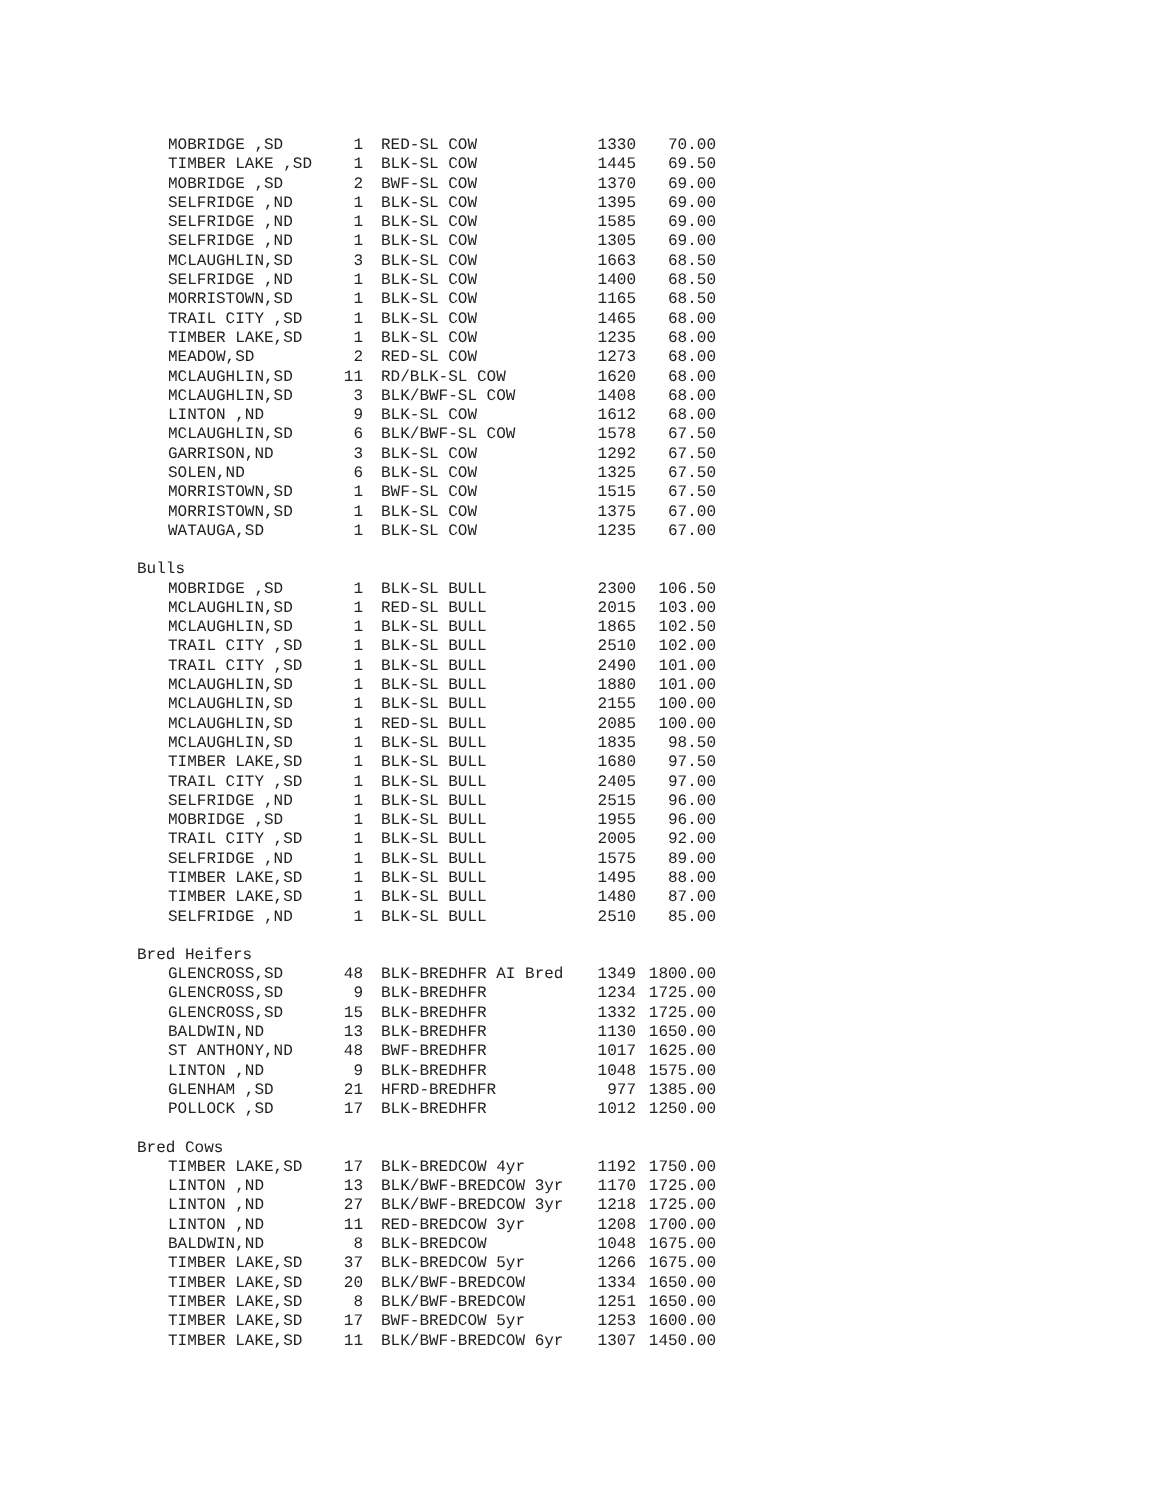| MOBRIDGE ,SD | 1 | RED-SL COW | 1330 | 70.00 |
| TIMBER LAKE ,SD | 1 | BLK-SL COW | 1445 | 69.50 |
| MOBRIDGE ,SD | 2 | BWF-SL COW | 1370 | 69.00 |
| SELFRIDGE ,ND | 1 | BLK-SL COW | 1395 | 69.00 |
| SELFRIDGE ,ND | 1 | BLK-SL COW | 1585 | 69.00 |
| SELFRIDGE ,ND | 1 | BLK-SL COW | 1305 | 69.00 |
| MCLAUGHLIN,SD | 3 | BLK-SL COW | 1663 | 68.50 |
| SELFRIDGE ,ND | 1 | BLK-SL COW | 1400 | 68.50 |
| MORRISTOWN,SD | 1 | BLK-SL COW | 1165 | 68.50 |
| TRAIL CITY ,SD | 1 | BLK-SL COW | 1465 | 68.00 |
| TIMBER LAKE,SD | 1 | BLK-SL COW | 1235 | 68.00 |
| MEADOW,SD | 2 | RED-SL COW | 1273 | 68.00 |
| MCLAUGHLIN,SD | 11 | RD/BLK-SL COW | 1620 | 68.00 |
| MCLAUGHLIN,SD | 3 | BLK/BWF-SL COW | 1408 | 68.00 |
| LINTON ,ND | 9 | BLK-SL COW | 1612 | 68.00 |
| MCLAUGHLIN,SD | 6 | BLK/BWF-SL COW | 1578 | 67.50 |
| GARRISON,ND | 3 | BLK-SL COW | 1292 | 67.50 |
| SOLEN,ND | 6 | BLK-SL COW | 1325 | 67.50 |
| MORRISTOWN,SD | 1 | BWF-SL COW | 1515 | 67.50 |
| MORRISTOWN,SD | 1 | BLK-SL COW | 1375 | 67.00 |
| WATAUGA,SD | 1 | BLK-SL COW | 1235 | 67.00 |
| Bulls | | | | |
| MOBRIDGE ,SD | 1 | BLK-SL BULL | 2300 | 106.50 |
| MCLAUGHLIN,SD | 1 | RED-SL BULL | 2015 | 103.00 |
| MCLAUGHLIN,SD | 1 | BLK-SL BULL | 1865 | 102.50 |
| TRAIL CITY ,SD | 1 | BLK-SL BULL | 2510 | 102.00 |
| TRAIL CITY ,SD | 1 | BLK-SL BULL | 2490 | 101.00 |
| MCLAUGHLIN,SD | 1 | BLK-SL BULL | 1880 | 101.00 |
| MCLAUGHLIN,SD | 1 | BLK-SL BULL | 2155 | 100.00 |
| MCLAUGHLIN,SD | 1 | RED-SL BULL | 2085 | 100.00 |
| MCLAUGHLIN,SD | 1 | BLK-SL BULL | 1835 | 98.50 |
| TIMBER LAKE,SD | 1 | BLK-SL BULL | 1680 | 97.50 |
| TRAIL CITY ,SD | 1 | BLK-SL BULL | 2405 | 97.00 |
| SELFRIDGE ,ND | 1 | BLK-SL BULL | 2515 | 96.00 |
| MOBRIDGE ,SD | 1 | BLK-SL BULL | 1955 | 96.00 |
| TRAIL CITY ,SD | 1 | BLK-SL BULL | 2005 | 92.00 |
| SELFRIDGE ,ND | 1 | BLK-SL BULL | 1575 | 89.00 |
| TIMBER LAKE,SD | 1 | BLK-SL BULL | 1495 | 88.00 |
| TIMBER LAKE,SD | 1 | BLK-SL BULL | 1480 | 87.00 |
| SELFRIDGE ,ND | 1 | BLK-SL BULL | 2510 | 85.00 |
| Bred Heifers | | | | |
| GLENCROSS,SD | 48 | BLK-BREDHFR AI Bred | 1349 | 1800.00 |
| GLENCROSS,SD | 9 | BLK-BREDHFR | 1234 | 1725.00 |
| GLENCROSS,SD | 15 | BLK-BREDHFR | 1332 | 1725.00 |
| BALDWIN,ND | 13 | BLK-BREDHFR | 1130 | 1650.00 |
| ST ANTHONY,ND | 48 | BWF-BREDHFR | 1017 | 1625.00 |
| LINTON ,ND | 9 | BLK-BREDHFR | 1048 | 1575.00 |
| GLENHAM ,SD | 21 | HFRD-BREDHFR | 977 | 1385.00 |
| POLLOCK ,SD | 17 | BLK-BREDHFR | 1012 | 1250.00 |
| Bred Cows | | | | |
| TIMBER LAKE,SD | 17 | BLK-BREDCOW 4yr | 1192 | 1750.00 |
| LINTON ,ND | 13 | BLK/BWF-BREDCOW 3yr | 1170 | 1725.00 |
| LINTON ,ND | 27 | BLK/BWF-BREDCOW 3yr | 1218 | 1725.00 |
| LINTON ,ND | 11 | RED-BREDCOW 3yr | 1208 | 1700.00 |
| BALDWIN,ND | 8 | BLK-BREDCOW | 1048 | 1675.00 |
| TIMBER LAKE,SD | 37 | BLK-BREDCOW 5yr | 1266 | 1675.00 |
| TIMBER LAKE,SD | 20 | BLK/BWF-BREDCOW | 1334 | 1650.00 |
| TIMBER LAKE,SD | 8 | BLK/BWF-BREDCOW | 1251 | 1650.00 |
| TIMBER LAKE,SD | 17 | BWF-BREDCOW 5yr | 1253 | 1600.00 |
| TIMBER LAKE,SD | 11 | BLK/BWF-BREDCOW 6yr | 1307 | 1450.00 |